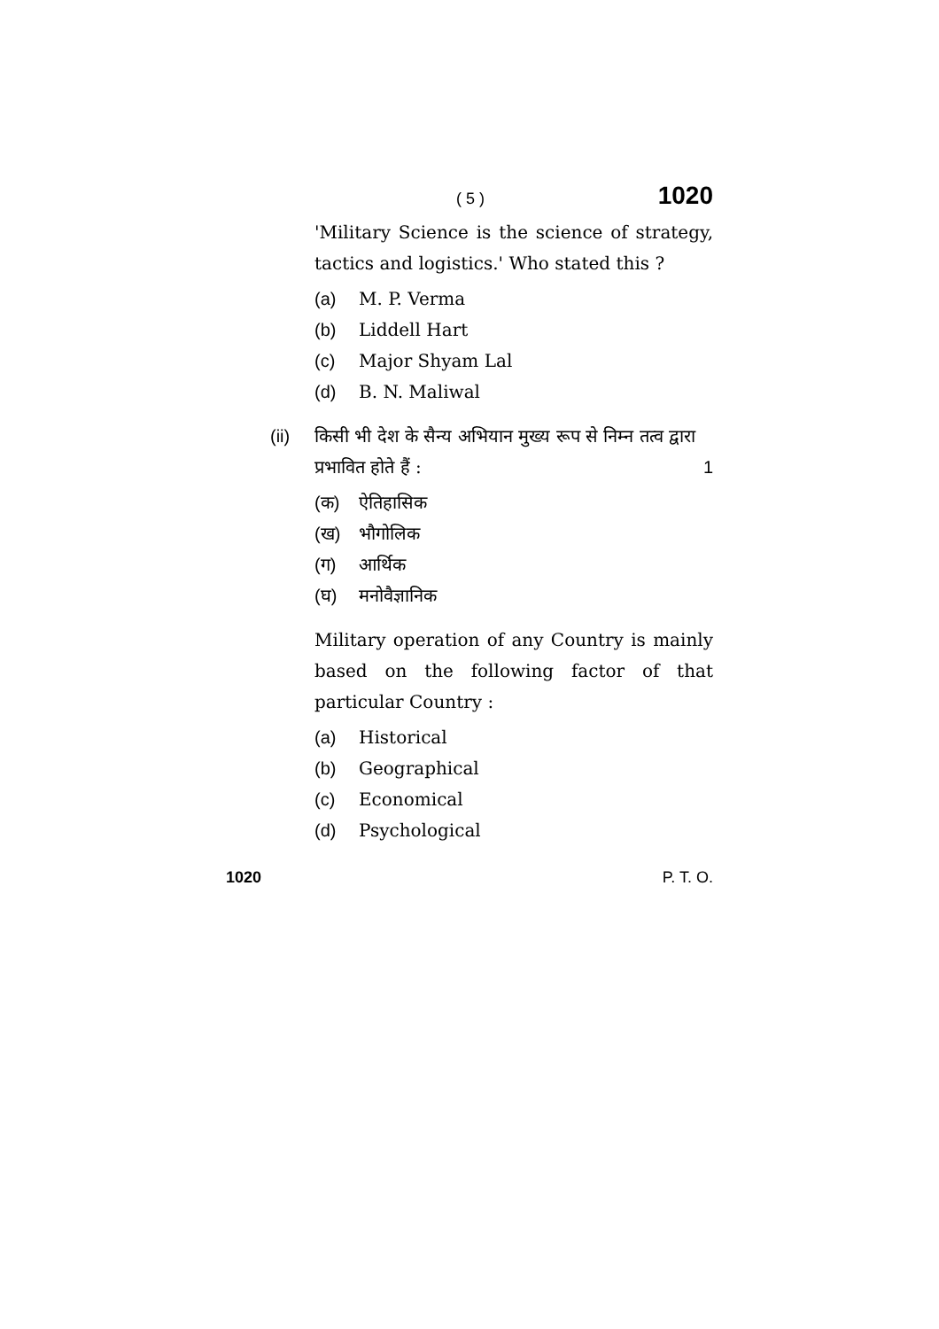( 5 ) 1020
'Military Science is the science of strategy, tactics and logistics.' Who stated this ?
(a) M. P. Verma
(b) Liddell Hart
(c) Major Shyam Lal
(d) B. N. Maliwal
(ii) किसी भी देश के सैन्य अभियान मुख्य रूप से निम्न तत्व द्वारा प्रभावित होते हैं : 1
(क) ऐतिहासिक
(ख) भौगोलिक
(ग) आर्थिक
(घ) मनोवैज्ञानिक
Military operation of any Country is mainly based on the following factor of that particular Country :
(a) Historical
(b) Geographical
(c) Economical
(d) Psychological
1020 P. T. O.